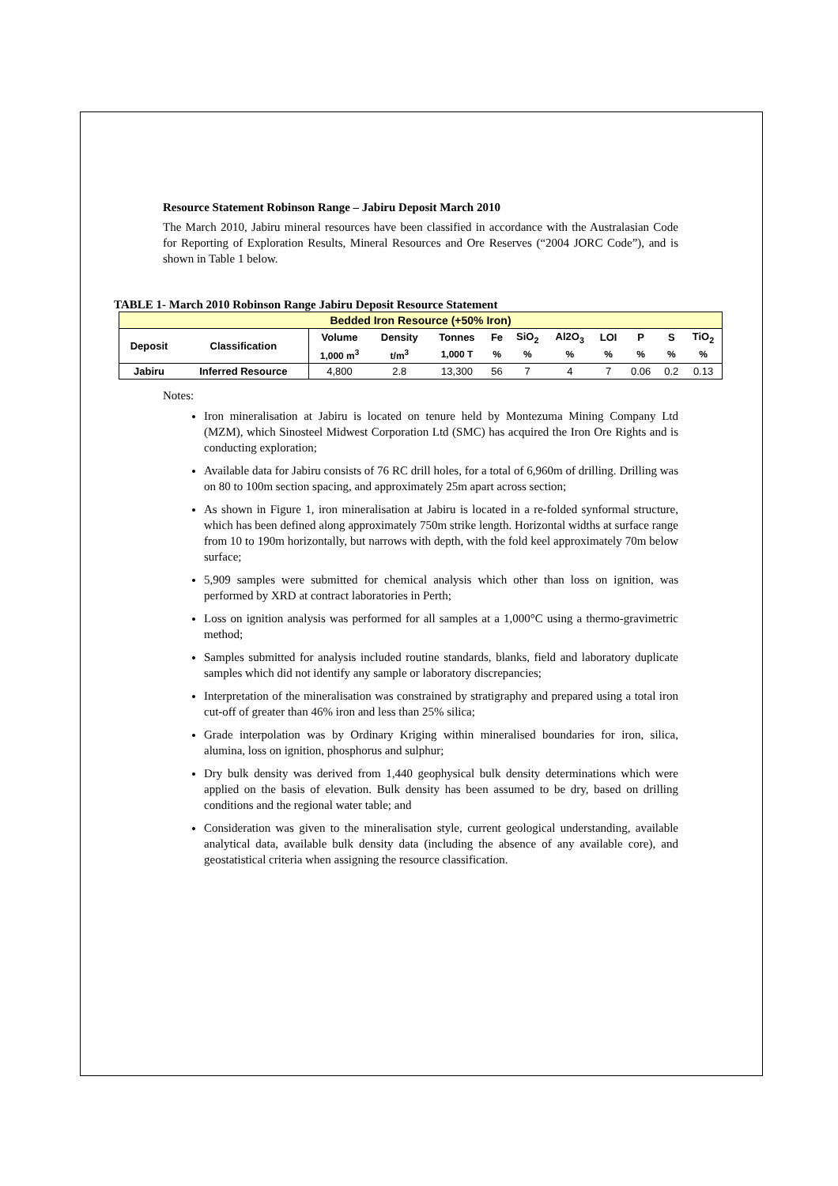Resource Statement Robinson Range – Jabiru Deposit March 2010
The March 2010, Jabiru mineral resources have been classified in accordance with the Australasian Code for Reporting of Exploration Results, Mineral Resources and Ore Reserves (“2004 JORC Code”), and is shown in Table 1 below.
TABLE 1- March 2010 Robinson Range Jabiru Deposit Resource Statement
| Bedded Iron Resource (+50% Iron) | | | | | | | | | | | |
| --- | --- | --- | --- | --- | --- | --- | --- | --- | --- | --- | --- |
| Deposit | Classification | Volume | Density | Tonnes | Fe | SiO<sub>2</sub> | Al2O<sub>3</sub> | LOI | P | S | TiO<sub>2</sub> |
| | | 1,000 m<sup>3</sup> | t/m<sup>3</sup> | 1,000 T | % | % | % | % | % | % | % |
| Jabiru | Inferred Resource | 4,800 | 2.8 | 13,300 | 56 | 7 | 4 | 7 | 0.06 | 0.2 | 0.13 |
Notes:
Iron mineralisation at Jabiru is located on tenure held by Montezuma Mining Company Ltd (MZM), which Sinosteel Midwest Corporation Ltd (SMC) has acquired the Iron Ore Rights and is conducting exploration;
Available data for Jabiru consists of 76 RC drill holes, for a total of 6,960m of drilling. Drilling was on 80 to 100m section spacing, and approximately 25m apart across section;
As shown in Figure 1, iron mineralisation at Jabiru is located in a re-folded synformal structure, which has been defined along approximately 750m strike length. Horizontal widths at surface range from 10 to 190m horizontally, but narrows with depth, with the fold keel approximately 70m below surface;
5,909 samples were submitted for chemical analysis which other than loss on ignition, was performed by XRD at contract laboratories in Perth;
Loss on ignition analysis was performed for all samples at a 1,000°C using a thermo-gravimetric method;
Samples submitted for analysis included routine standards, blanks, field and laboratory duplicate samples which did not identify any sample or laboratory discrepancies;
Interpretation of the mineralisation was constrained by stratigraphy and prepared using a total iron cut-off of greater than 46% iron and less than 25% silica;
Grade interpolation was by Ordinary Kriging within mineralised boundaries for iron, silica, alumina, loss on ignition, phosphorus and sulphur;
Dry bulk density was derived from 1,440 geophysical bulk density determinations which were applied on the basis of elevation. Bulk density has been assumed to be dry, based on drilling conditions and the regional water table; and
Consideration was given to the mineralisation style, current geological understanding, available analytical data, available bulk density data (including the absence of any available core), and geostatistical criteria when assigning the resource classification.